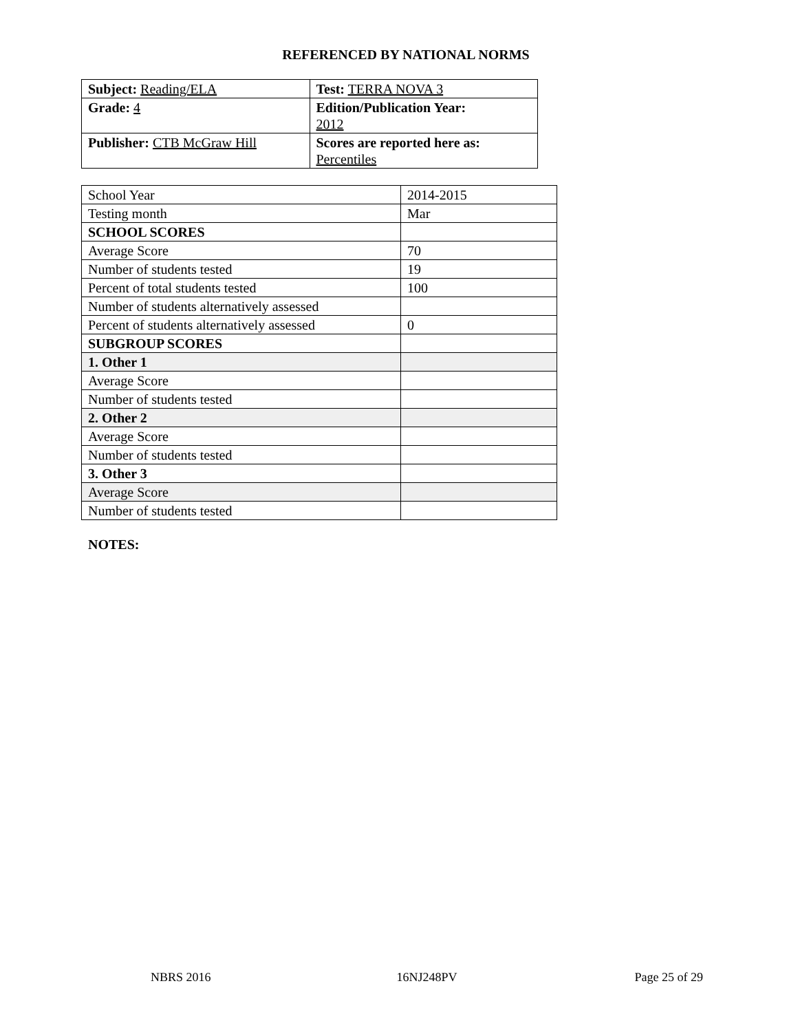REFERENCED BY NATIONAL NORMS
| Subject: Reading/ELA | Test: TERRA NOVA 3 |
| Grade: 4 | Edition/Publication Year: 2012 |
| Publisher: CTB McGraw Hill | Scores are reported here as: Percentiles |
| School Year | 2014-2015 |
| Testing month | Mar |
| SCHOOL SCORES | |
| Average Score | 70 |
| Number of students tested | 19 |
| Percent of total students tested | 100 |
| Number of students alternatively assessed | |
| Percent of students alternatively assessed | 0 |
| SUBGROUP SCORES | |
| 1. Other 1 | |
| Average Score | |
| Number of students tested | |
| 2. Other 2 | |
| Average Score | |
| Number of students tested | |
| 3. Other 3 | |
| Average Score | |
| Number of students tested | |
NOTES:
NBRS 2016 16NJ248PV Page 25 of 29